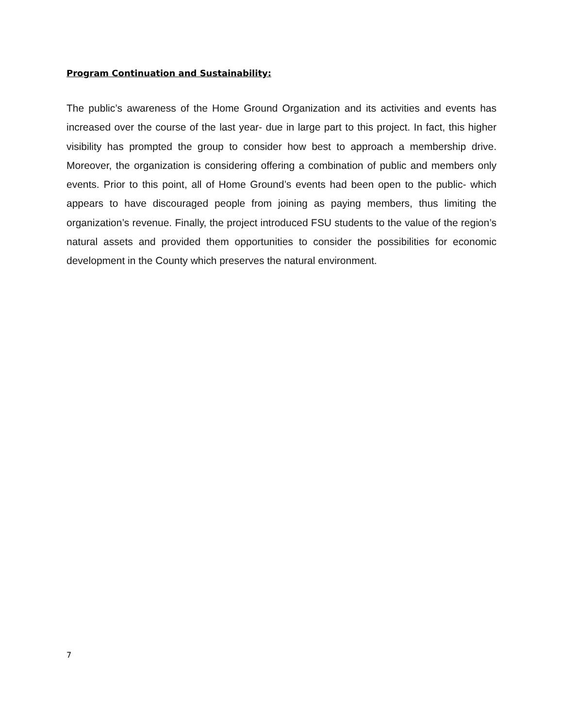Program Continuation and Sustainability:
The public’s awareness of the Home Ground Organization and its activities and events has increased over the course of the last year- due in large part to this project. In fact, this higher visibility has prompted the group to consider how best to approach a membership drive. Moreover, the organization is considering offering a combination of public and members only events. Prior to this point, all of Home Ground’s events had been open to the public- which appears to have discouraged people from joining as paying members, thus limiting the organization’s revenue. Finally, the project introduced FSU students to the value of the region’s natural assets and provided them opportunities to consider the possibilities for economic development in the County which preserves the natural environment.
7